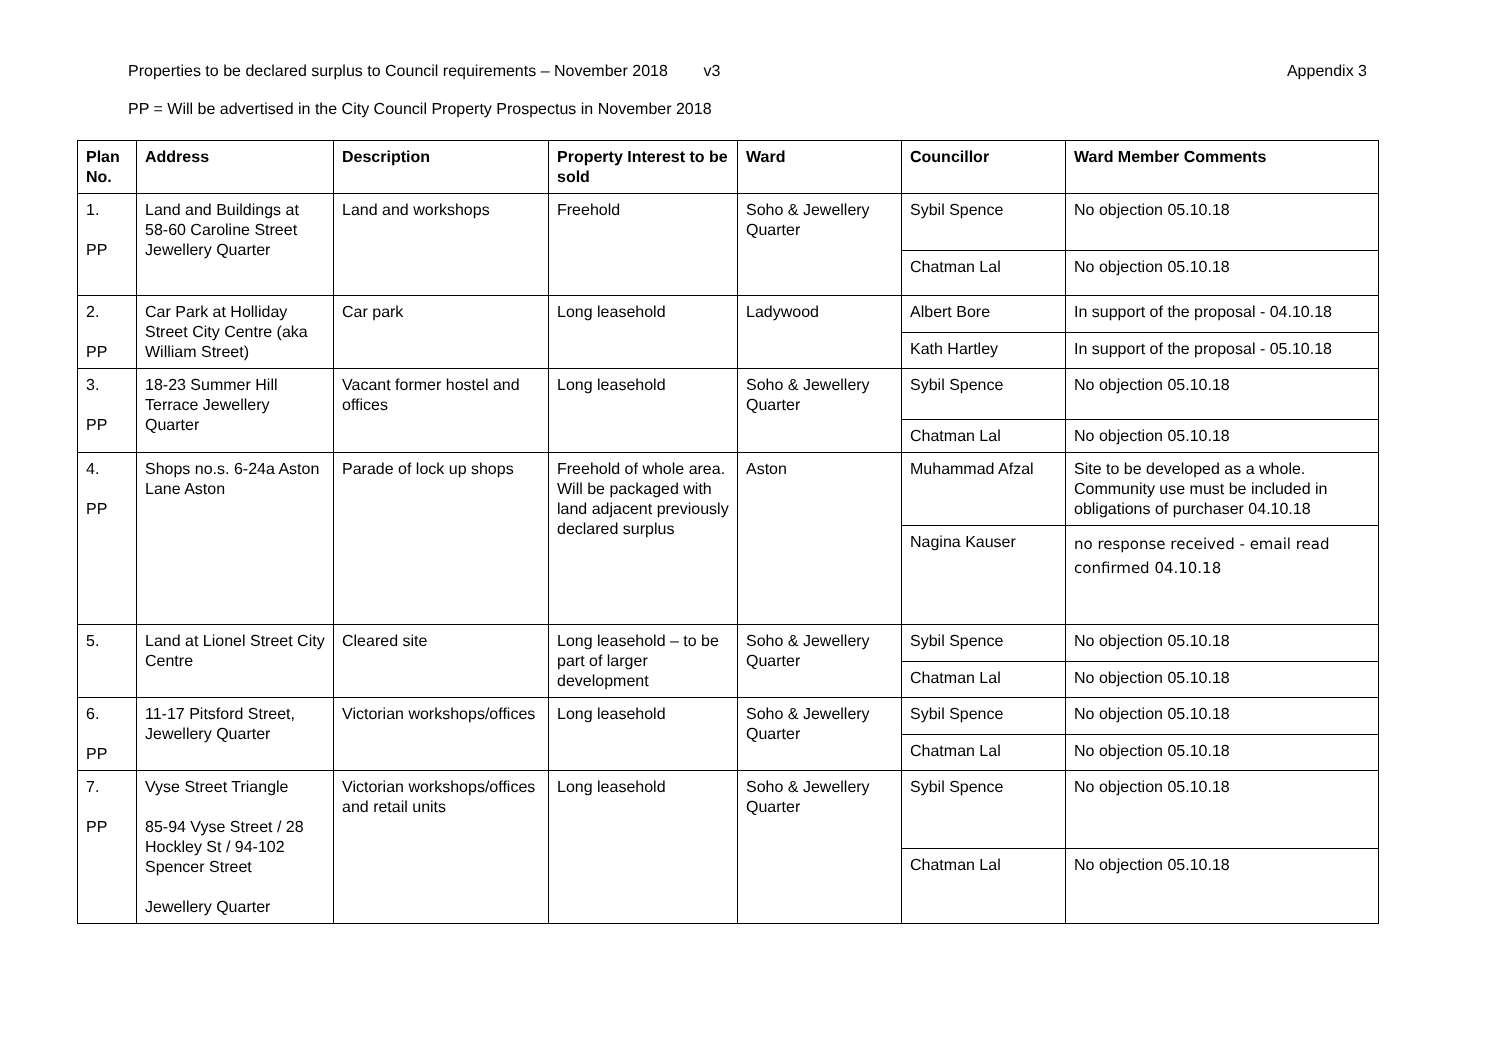Properties to be declared surplus to Council requirements – November 2018 v3 Appendix 3
PP = Will be advertised in the City Council Property Prospectus in November 2018
| Plan No. | Address | Description | Property Interest to be sold | Ward | Councillor | Ward Member Comments |
| --- | --- | --- | --- | --- | --- | --- |
| 1. PP | Land and Buildings at 58-60 Caroline Street Jewellery Quarter | Land and workshops | Freehold | Soho & Jewellery Quarter | Sybil Spence | No objection 05.10.18 |
| | | | | | Chatman Lal | No objection 05.10.18 |
| 2. PP | Car Park at Holliday Street City Centre (aka William Street) | Car park | Long leasehold | Ladywood | Albert Bore | In support of the proposal - 04.10.18 |
| | | | | | Kath Hartley | In support of the proposal - 05.10.18 |
| 3. PP | 18-23 Summer Hill Terrace Jewellery Quarter | Vacant former hostel and offices | Long leasehold | Soho & Jewellery Quarter | Sybil Spence | No objection 05.10.18 |
| | | | | | Chatman Lal | No objection 05.10.18 |
| 4. PP | Shops no.s. 6-24a Aston Lane Aston | Parade of lock up shops | Freehold of whole area. Will be packaged with land adjacent previously declared surplus | Aston | Muhammad Afzal | Site to be developed as a whole. Community use must be included in obligations of purchaser 04.10.18 |
| | | | | | Nagina Kauser | no response received - email read confirmed 04.10.18 |
| 5. | Land at Lionel Street City Centre | Cleared site | Long leasehold – to be part of larger development | Soho & Jewellery Quarter | Sybil Spence | No objection 05.10.18 |
| | | | | | Chatman Lal | No objection 05.10.18 |
| 6. PP | 11-17 Pitsford Street, Jewellery Quarter | Victorian workshops/offices | Long leasehold | Soho & Jewellery Quarter | Sybil Spence | No objection 05.10.18 |
| | | | | | Chatman Lal | No objection 05.10.18 |
| 7. PP | Vyse Street Triangle 85-94 Vyse Street / 28 Hockley St / 94-102 Spencer Street Jewellery Quarter | Victorian workshops/offices and retail units | Long leasehold | Soho & Jewellery Quarter | Sybil Spence | No objection 05.10.18 |
| | | | | | Chatman Lal | No objection 05.10.18 |